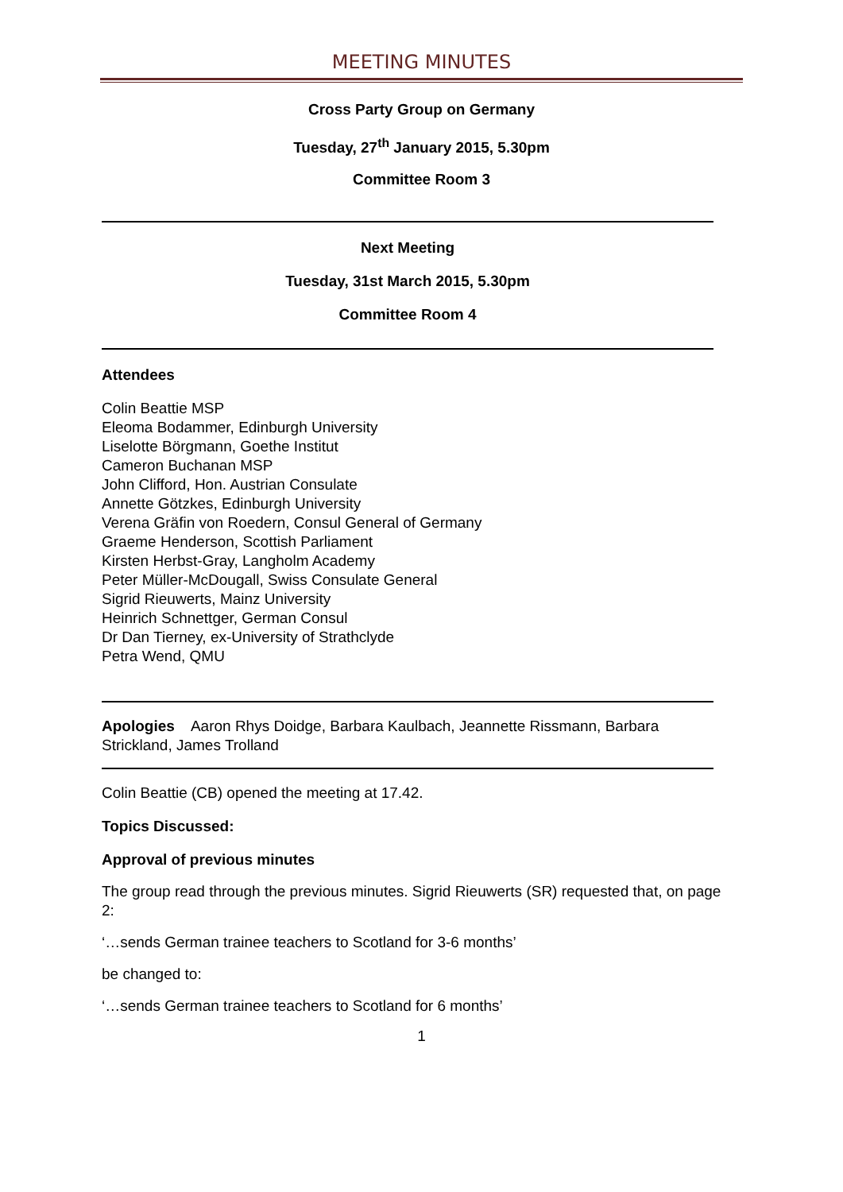MEETING MINUTES
Cross Party Group on Germany
Tuesday, 27<sup>th</sup> January 2015, 5.30pm
Committee Room 3
Next Meeting
Tuesday, 31st March 2015, 5.30pm
Committee Room 4
Attendees
Colin Beattie MSP
Eleoma Bodammer, Edinburgh University
Liselotte Börgmann, Goethe Institut
Cameron Buchanan MSP
John Clifford, Hon. Austrian Consulate
Annette Götzkes, Edinburgh University
Verena Gräfin von Roedern, Consul General of Germany
Graeme Henderson, Scottish Parliament
Kirsten Herbst-Gray, Langholm Academy
Peter Müller-McDougall, Swiss Consulate General
Sigrid Rieuwerts, Mainz University
Heinrich Schnettger, German Consul
Dr Dan Tierney, ex-University of Strathclyde
Petra Wend, QMU
Apologies Aaron Rhys Doidge, Barbara Kaulbach, Jeannette Rissmann, Barbara Strickland, James Trolland
Colin Beattie (CB) opened the meeting at 17.42.
Topics Discussed:
Approval of previous minutes
The group read through the previous minutes. Sigrid Rieuwerts (SR) requested that, on page 2:
‘…sends German trainee teachers to Scotland for 3-6 months’
be changed to:
‘…sends German trainee teachers to Scotland for 6 months’
1